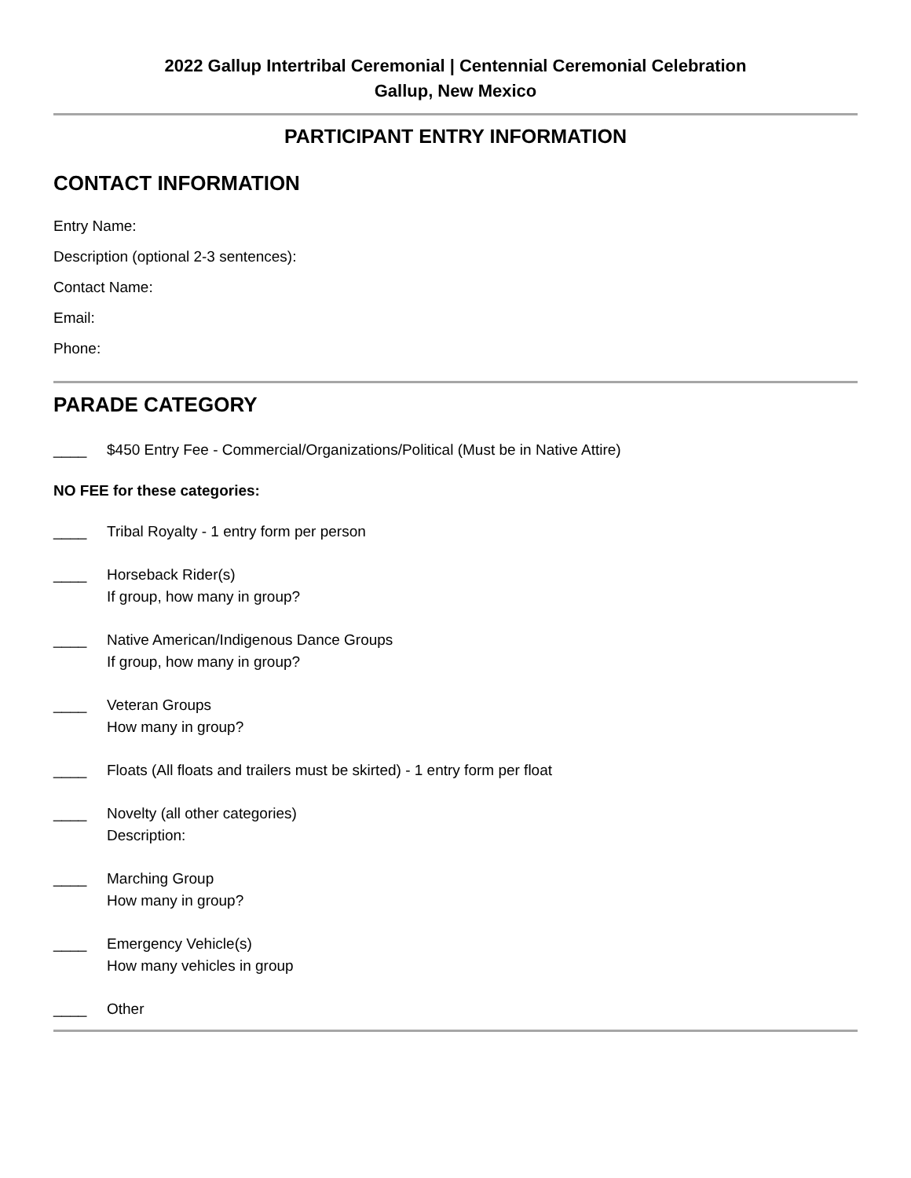2022 Gallup Intertribal Ceremonial | Centennial Ceremonial Celebration
Gallup, New Mexico
PARTICIPANT ENTRY INFORMATION
CONTACT INFORMATION
Entry Name:
Description (optional 2-3 sentences):
Contact Name:
Email:
Phone:
PARADE CATEGORY
____ $450 Entry Fee - Commercial/Organizations/Political (Must be in Native Attire)
NO FEE for these categories:
____ Tribal Royalty - 1 entry form per person
____ Horseback Rider(s)
If group, how many in group?
____ Native American/Indigenous Dance Groups
If group, how many in group?
____ Veteran Groups
How many in group?
____ Floats (All floats and trailers must be skirted) - 1 entry form per float
____ Novelty (all other categories)
Description:
____ Marching Group
How many in group?
____ Emergency Vehicle(s)
How many vehicles in group
____ Other